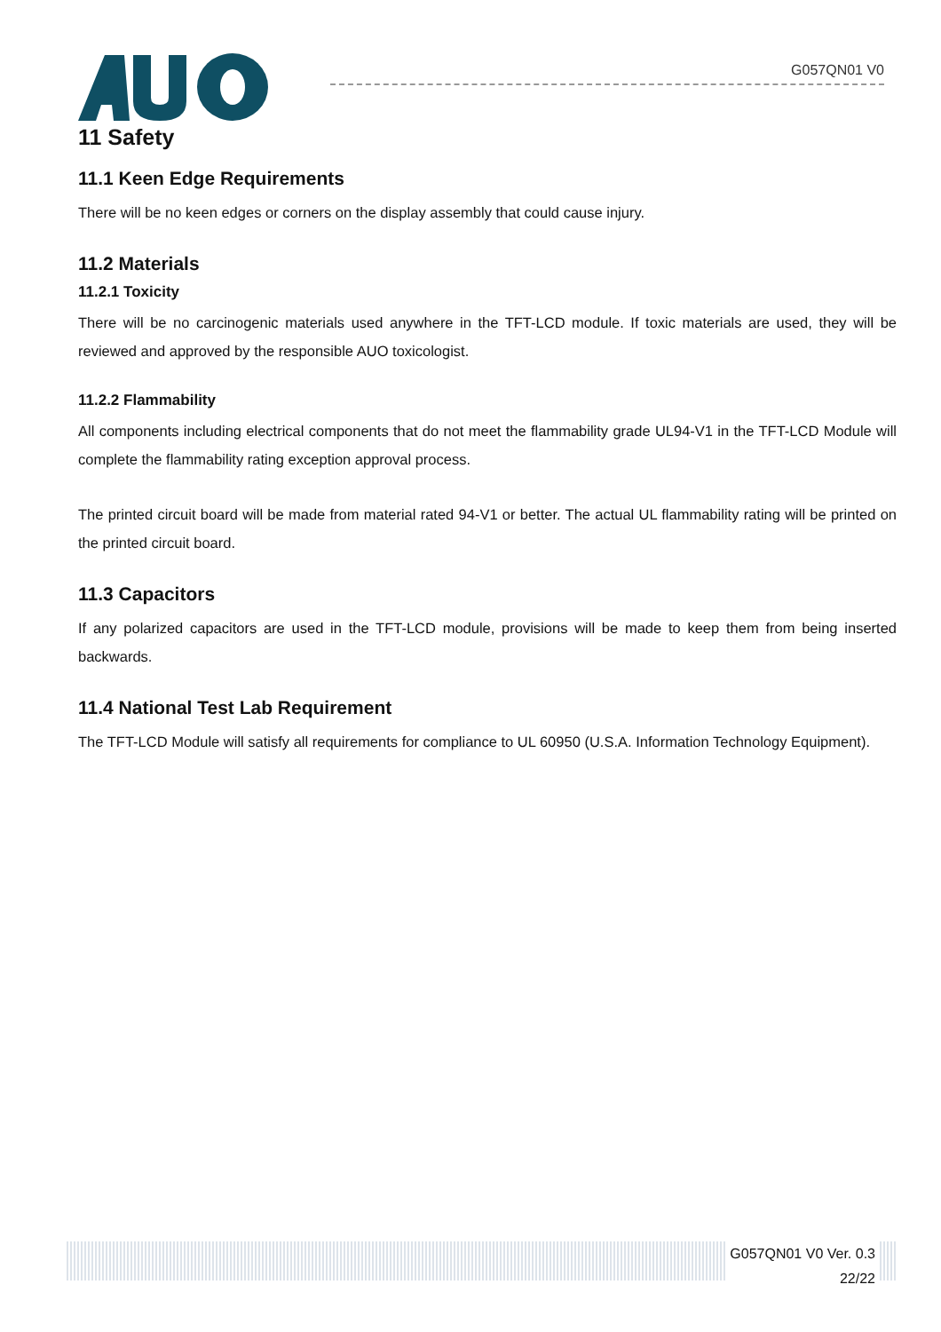G057QN01 V0
11 Safety
11.1 Keen Edge Requirements
There will be no keen edges or corners on the display assembly that could cause injury.
11.2 Materials
11.2.1 Toxicity
There will be no carcinogenic materials used anywhere in the TFT-LCD module. If toxic materials are used, they will be reviewed and approved by the responsible AUO toxicologist.
11.2.2 Flammability
All components including electrical components that do not meet the flammability grade UL94-V1 in the TFT-LCD Module will complete the flammability rating exception approval process.
The printed circuit board will be made from material rated 94-V1 or better. The actual UL flammability rating will be printed on the printed circuit board.
11.3 Capacitors
If any polarized capacitors are used in the TFT-LCD module, provisions will be made to keep them from being inserted backwards.
11.4 National Test Lab Requirement
The TFT-LCD Module will satisfy all requirements for compliance to UL 60950 (U.S.A. Information Technology Equipment).
G057QN01 V0 Ver. 0.3
22/22